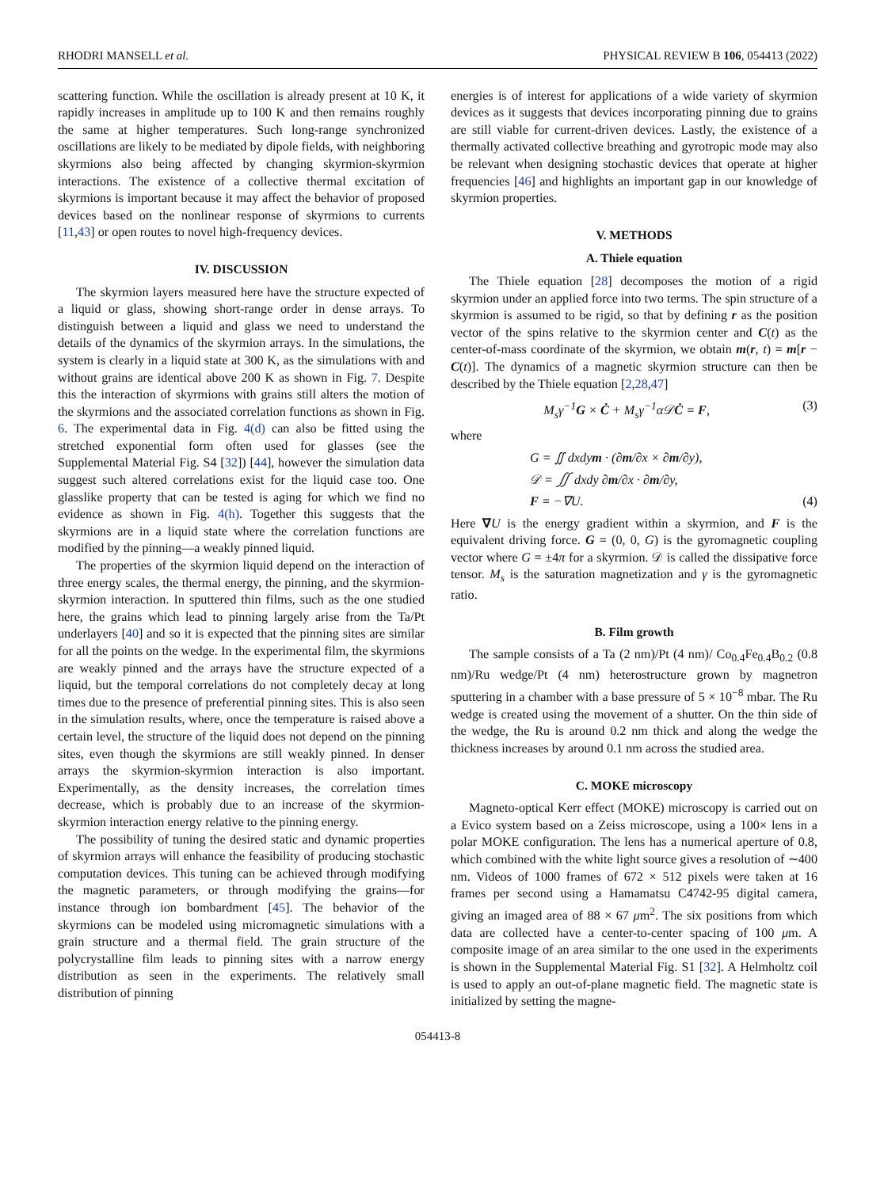RHODRI MANSELL et al. PHYSICAL REVIEW B 106, 054413 (2022)
scattering function. While the oscillation is already present at 10 K, it rapidly increases in amplitude up to 100 K and then remains roughly the same at higher temperatures. Such long-range synchronized oscillations are likely to be mediated by dipole fields, with neighboring skyrmions also being affected by changing skyrmion-skyrmion interactions. The existence of a collective thermal excitation of skyrmions is important because it may affect the behavior of proposed devices based on the nonlinear response of skyrmions to currents [11,43] or open routes to novel high-frequency devices.
IV. DISCUSSION
The skyrmion layers measured here have the structure expected of a liquid or glass, showing short-range order in dense arrays. To distinguish between a liquid and glass we need to understand the details of the dynamics of the skyrmion arrays. In the simulations, the system is clearly in a liquid state at 300 K, as the simulations with and without grains are identical above 200 K as shown in Fig. 7. Despite this the interaction of skyrmions with grains still alters the motion of the skyrmions and the associated correlation functions as shown in Fig. 6. The experimental data in Fig. 4(d) can also be fitted using the stretched exponential form often used for glasses (see the Supplemental Material Fig. S4 [32]) [44], however the simulation data suggest such altered correlations exist for the liquid case too. One glasslike property that can be tested is aging for which we find no evidence as shown in Fig. 4(h). Together this suggests that the skyrmions are in a liquid state where the correlation functions are modified by the pinning—a weakly pinned liquid.
The properties of the skyrmion liquid depend on the interaction of three energy scales, the thermal energy, the pinning, and the skyrmion-skyrmion interaction. In sputtered thin films, such as the one studied here, the grains which lead to pinning largely arise from the Ta/Pt underlayers [40] and so it is expected that the pinning sites are similar for all the points on the wedge. In the experimental film, the skyrmions are weakly pinned and the arrays have the structure expected of a liquid, but the temporal correlations do not completely decay at long times due to the presence of preferential pinning sites. This is also seen in the simulation results, where, once the temperature is raised above a certain level, the structure of the liquid does not depend on the pinning sites, even though the skyrmions are still weakly pinned. In denser arrays the skyrmion-skyrmion interaction is also important. Experimentally, as the density increases, the correlation times decrease, which is probably due to an increase of the skyrmion-skyrmion interaction energy relative to the pinning energy.
The possibility of tuning the desired static and dynamic properties of skyrmion arrays will enhance the feasibility of producing stochastic computation devices. This tuning can be achieved through modifying the magnetic parameters, or through modifying the grains—for instance through ion bombardment [45]. The behavior of the skyrmions can be modeled using micromagnetic simulations with a grain structure and a thermal field. The grain structure of the polycrystalline film leads to pinning sites with a narrow energy distribution as seen in the experiments. The relatively small distribution of pinning
energies is of interest for applications of a wide variety of skyrmion devices as it suggests that devices incorporating pinning due to grains are still viable for current-driven devices. Lastly, the existence of a thermally activated collective breathing and gyrotropic mode may also be relevant when designing stochastic devices that operate at higher frequencies [46] and highlights an important gap in our knowledge of skyrmion properties.
V. METHODS
A. Thiele equation
The Thiele equation [28] decomposes the motion of a rigid skyrmion under an applied force into two terms. The spin structure of a skyrmion is assumed to be rigid, so that by defining r as the position vector of the spins relative to the skyrmion center and C(t) as the center-of-mass coordinate of the skyrmion, we obtain m(r, t) = m[r − C(t)]. The dynamics of a magnetic skyrmion structure can then be described by the Thiele equation [2,28,47]
M<sub>s</sub>γ<sup>−1</sup>G × Ċ + M<sub>s</sub>γ<sup>−1</sup>α𝒟Ċ = F, (3)
where
G = ∬ dxdym · (∂m/∂x × ∂m/∂y),
𝒟 = ∬ dxdy ∂m/∂x · ∂m/∂y,
F = −∇U. (4)
Here ∇U is the energy gradient within a skyrmion, and F is the equivalent driving force. G = (0, 0, G) is the gyromagnetic coupling vector where G = ±4π for a skyrmion. 𝒟 is called the dissipative force tensor. M<sub>s</sub> is the saturation magnetization and γ is the gyromagnetic ratio.
B. Film growth
The sample consists of a Ta (2 nm)/Pt (4 nm)/ Co<sub>0.4</sub>Fe<sub>0.4</sub>B<sub>0.2</sub> (0.8 nm)/Ru wedge/Pt (4 nm) heterostructure grown by magnetron sputtering in a chamber with a base pressure of 5 × 10<sup>−8</sup> mbar. The Ru wedge is created using the movement of a shutter. On the thin side of the wedge, the Ru is around 0.2 nm thick and along the wedge the thickness increases by around 0.1 nm across the studied area.
C. MOKE microscopy
Magneto-optical Kerr effect (MOKE) microscopy is carried out on a Evico system based on a Zeiss microscope, using a 100× lens in a polar MOKE configuration. The lens has a numerical aperture of 0.8, which combined with the white light source gives a resolution of ∼400 nm. Videos of 1000 frames of 672 × 512 pixels were taken at 16 frames per second using a Hamamatsu C4742-95 digital camera, giving an imaged area of 88 × 67 μm<sup>2</sup>. The six positions from which data are collected have a center-to-center spacing of 100 μm. A composite image of an area similar to the one used in the experiments is shown in the Supplemental Material Fig. S1 [32]. A Helmholtz coil is used to apply an out-of-plane magnetic field. The magnetic state is initialized by setting the magne-
054413-8